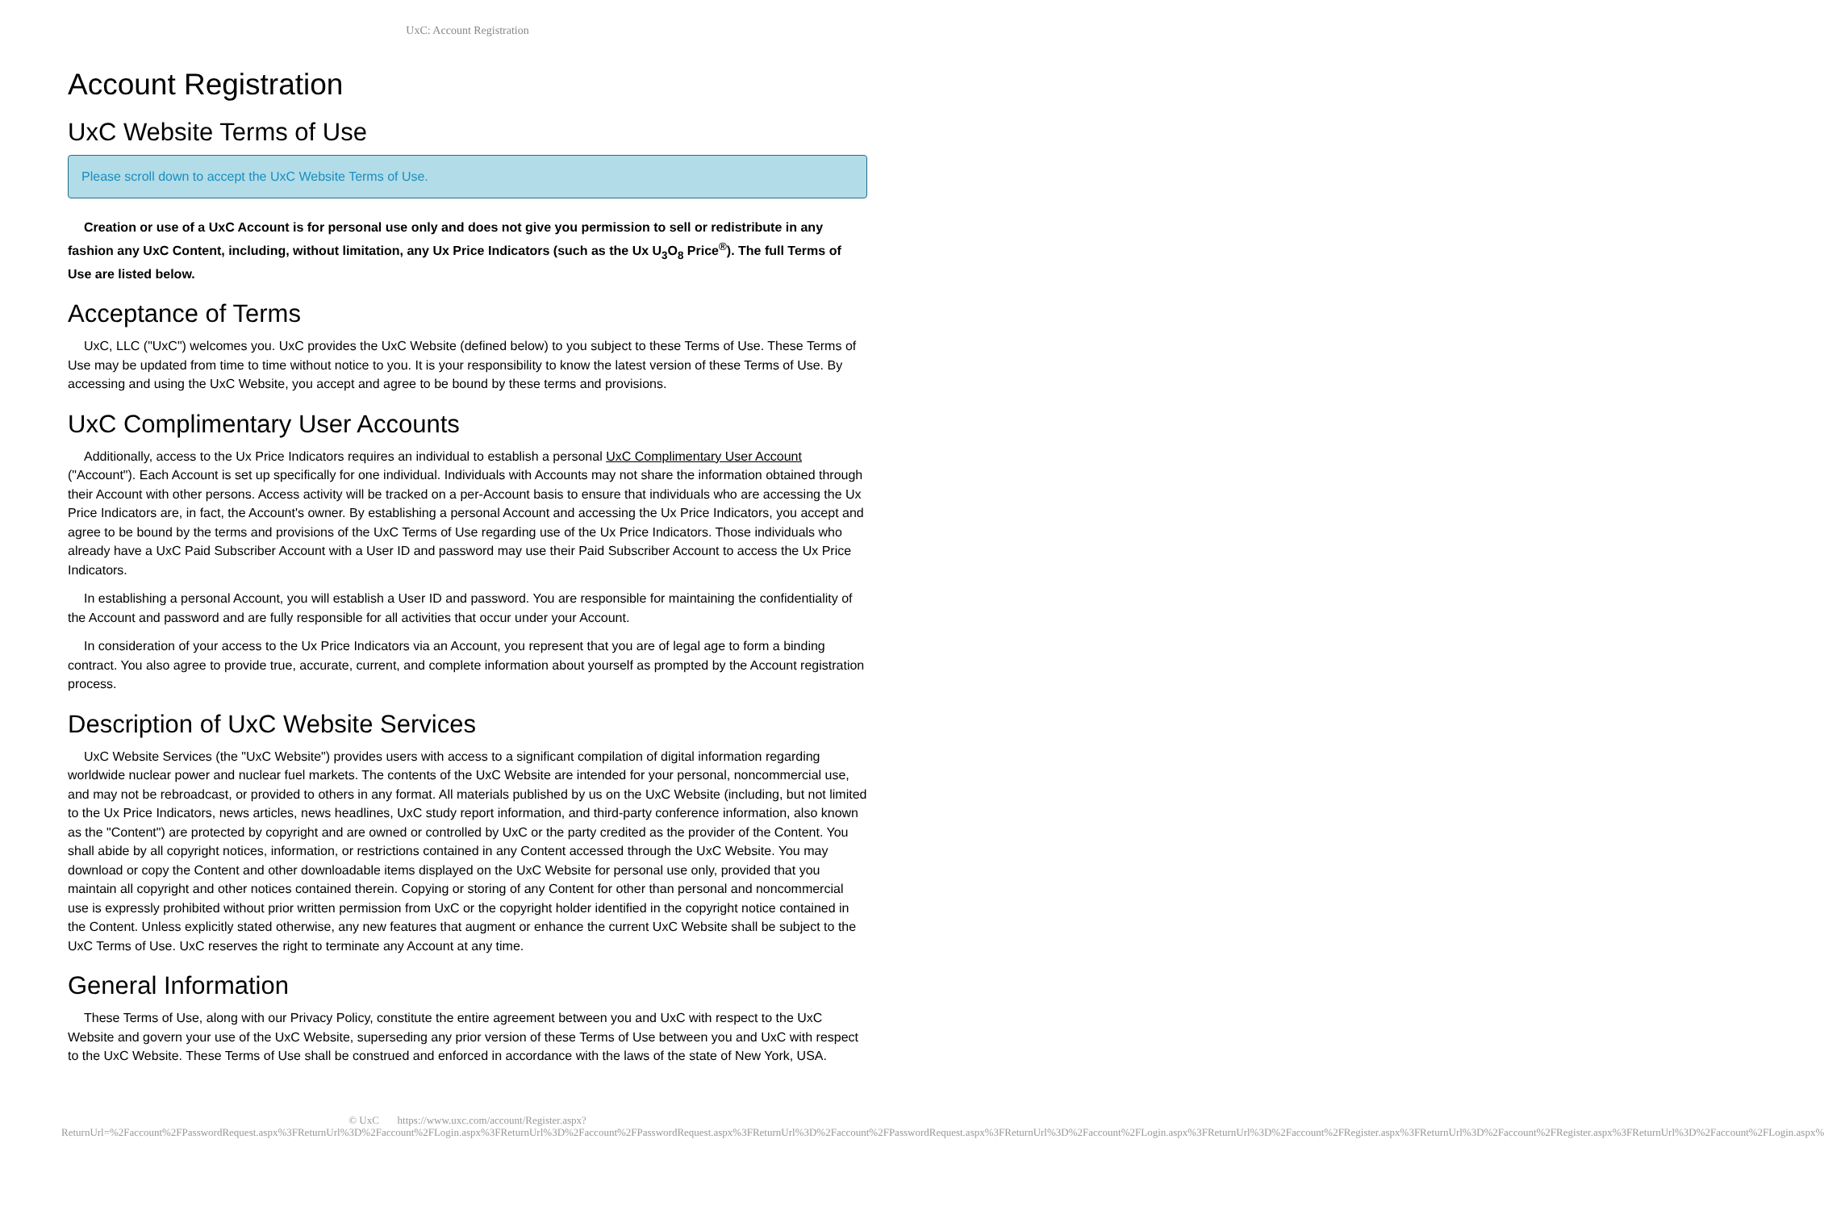UxC: Account Registration
Account Registration
UxC Website Terms of Use
Please scroll down to accept the UxC Website Terms of Use.
Creation or use of a UxC Account is for personal use only and does not give you permission to sell or redistribute in any fashion any UxC Content, including, without limitation, any Ux Price Indicators (such as the Ux U<sub>3</sub>O<sub>8</sub> Price<sup>®</sup>). The full Terms of Use are listed below.
Acceptance of Terms
UxC, LLC ("UxC") welcomes you. UxC provides the UxC Website (defined below) to you subject to these Terms of Use. These Terms of Use may be updated from time to time without notice to you. It is your responsibility to know the latest version of these Terms of Use. By accessing and using the UxC Website, you accept and agree to be bound by these terms and provisions.
UxC Complimentary User Accounts
Additionally, access to the Ux Price Indicators requires an individual to establish a personal UxC Complimentary User Account ("Account"). Each Account is set up specifically for one individual. Individuals with Accounts may not share the information obtained through their Account with other persons. Access activity will be tracked on a per-Account basis to ensure that individuals who are accessing the Ux Price Indicators are, in fact, the Account's owner. By establishing a personal Account and accessing the Ux Price Indicators, you accept and agree to be bound by the terms and provisions of the UxC Terms of Use regarding use of the Ux Price Indicators. Those individuals who already have a UxC Paid Subscriber Account with a User ID and password may use their Paid Subscriber Account to access the Ux Price Indicators.
In establishing a personal Account, you will establish a User ID and password. You are responsible for maintaining the confidentiality of the Account and password and are fully responsible for all activities that occur under your Account.
In consideration of your access to the Ux Price Indicators via an Account, you represent that you are of legal age to form a binding contract. You also agree to provide true, accurate, current, and complete information about yourself as prompted by the Account registration process.
Description of UxC Website Services
UxC Website Services (the "UxC Website") provides users with access to a significant compilation of digital information regarding worldwide nuclear power and nuclear fuel markets. The contents of the UxC Website are intended for your personal, noncommercial use, and may not be rebroadcast, or provided to others in any format. All materials published by us on the UxC Website (including, but not limited to the Ux Price Indicators, news articles, news headlines, UxC study report information, and third-party conference information, also known as the "Content") are protected by copyright and are owned or controlled by UxC or the party credited as the provider of the Content. You shall abide by all copyright notices, information, or restrictions contained in any Content accessed through the UxC Website. You may download or copy the Content and other downloadable items displayed on the UxC Website for personal use only, provided that you maintain all copyright and other notices contained therein. Copying or storing of any Content for other than personal and noncommercial use is expressly prohibited without prior written permission from UxC or the copyright holder identified in the copyright notice contained in the Content. Unless explicitly stated otherwise, any new features that augment or enhance the current UxC Website shall be subject to the UxC Terms of Use. UxC reserves the right to terminate any Account at any time.
General Information
These Terms of Use, along with our Privacy Policy, constitute the entire agreement between you and UxC with respect to the UxC Website and govern your use of the UxC Website, superseding any prior version of these Terms of Use between you and UxC with respect to the UxC Website. These Terms of Use shall be construed and enforced in accordance with the laws of the state of New York, USA.
© UxC https://www.uxc.com/account/Register.aspx?ReturnUrl=%2Faccount%2FPasswordRequest.aspx%3FReturnUrl%3D%2Faccount%2FLogin.aspx%3FReturnUrl%3D%2Faccount%2FPasswordRequest.aspx%3FReturnUrl%3D%2Faccount%2FPasswordRequest.aspx%3FReturnUrl%3D%2Faccount%2FLogin.aspx%3FReturnUrl%3D%2Faccount%2FRegister.aspx%3FReturnUrl%3D%2Faccount%2FRegister.aspx%3FReturnUrl%3D%2Faccount%2FLogin.aspx%